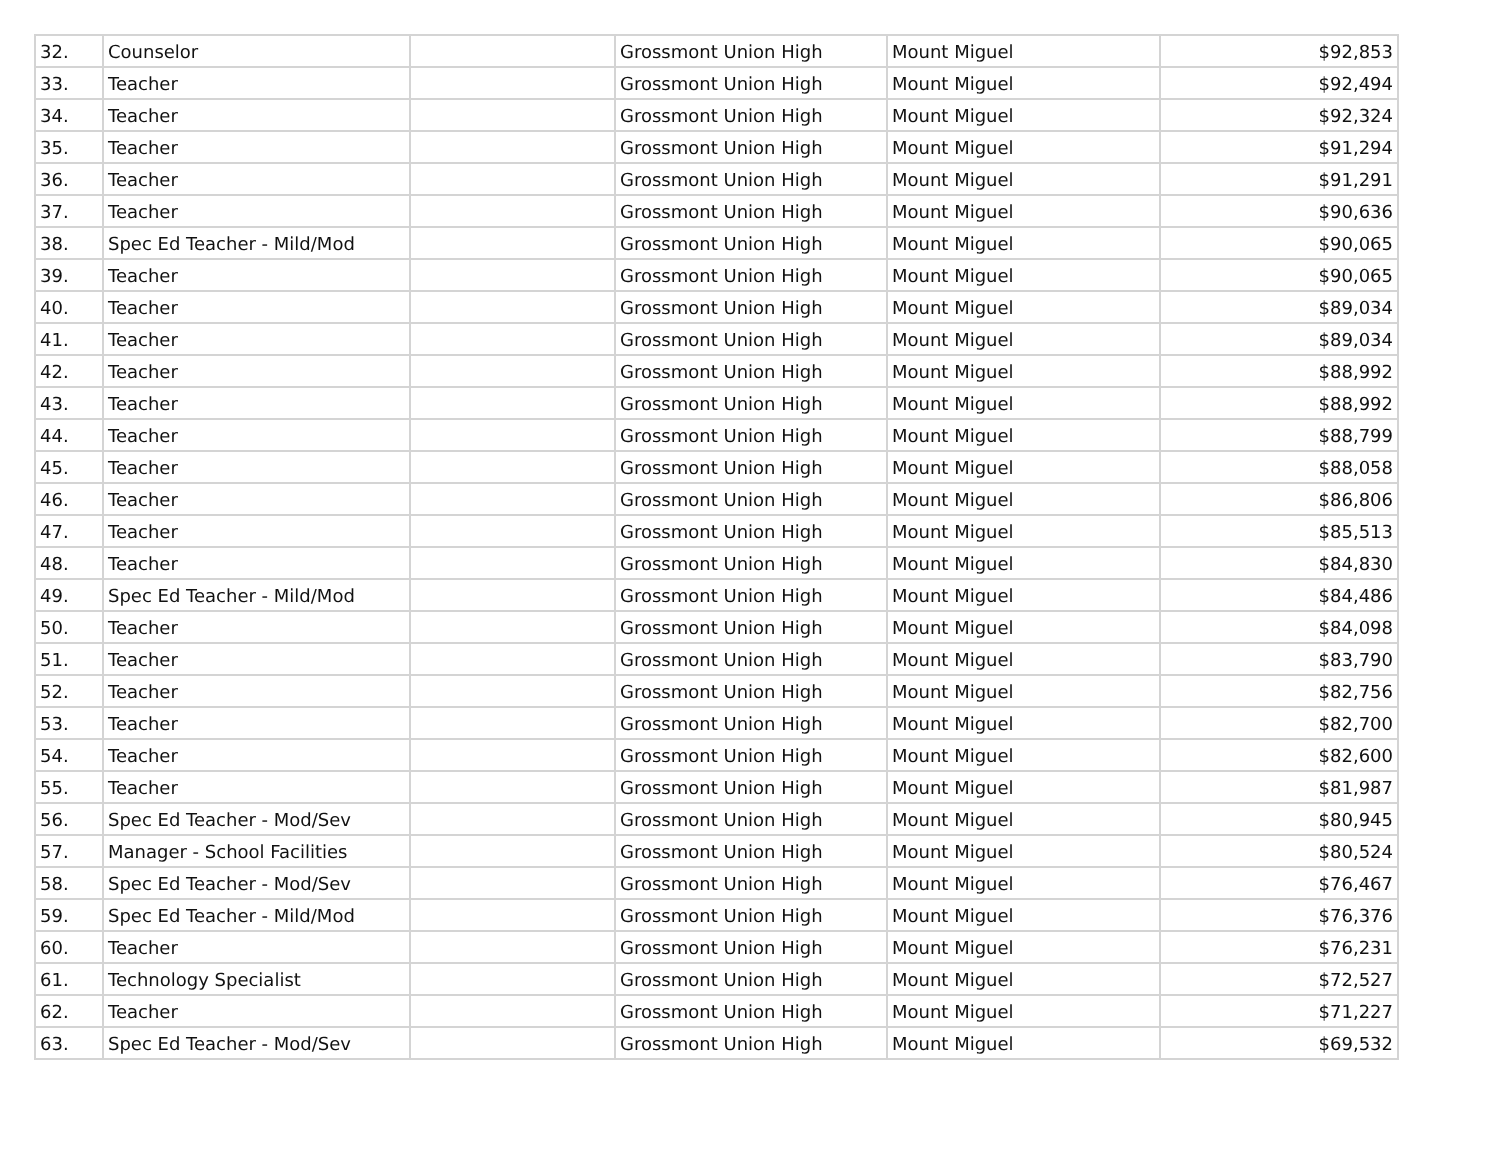| 32. | Counselor | | Grossmont Union High | Mount Miguel | $92,853 |
| 33. | Teacher | | Grossmont Union High | Mount Miguel | $92,494 |
| 34. | Teacher | | Grossmont Union High | Mount Miguel | $92,324 |
| 35. | Teacher | | Grossmont Union High | Mount Miguel | $91,294 |
| 36. | Teacher | | Grossmont Union High | Mount Miguel | $91,291 |
| 37. | Teacher | | Grossmont Union High | Mount Miguel | $90,636 |
| 38. | Spec Ed Teacher - Mild/Mod | | Grossmont Union High | Mount Miguel | $90,065 |
| 39. | Teacher | | Grossmont Union High | Mount Miguel | $90,065 |
| 40. | Teacher | | Grossmont Union High | Mount Miguel | $89,034 |
| 41. | Teacher | | Grossmont Union High | Mount Miguel | $89,034 |
| 42. | Teacher | | Grossmont Union High | Mount Miguel | $88,992 |
| 43. | Teacher | | Grossmont Union High | Mount Miguel | $88,992 |
| 44. | Teacher | | Grossmont Union High | Mount Miguel | $88,799 |
| 45. | Teacher | | Grossmont Union High | Mount Miguel | $88,058 |
| 46. | Teacher | | Grossmont Union High | Mount Miguel | $86,806 |
| 47. | Teacher | | Grossmont Union High | Mount Miguel | $85,513 |
| 48. | Teacher | | Grossmont Union High | Mount Miguel | $84,830 |
| 49. | Spec Ed Teacher - Mild/Mod | | Grossmont Union High | Mount Miguel | $84,486 |
| 50. | Teacher | | Grossmont Union High | Mount Miguel | $84,098 |
| 51. | Teacher | | Grossmont Union High | Mount Miguel | $83,790 |
| 52. | Teacher | | Grossmont Union High | Mount Miguel | $82,756 |
| 53. | Teacher | | Grossmont Union High | Mount Miguel | $82,700 |
| 54. | Teacher | | Grossmont Union High | Mount Miguel | $82,600 |
| 55. | Teacher | | Grossmont Union High | Mount Miguel | $81,987 |
| 56. | Spec Ed Teacher - Mod/Sev | | Grossmont Union High | Mount Miguel | $80,945 |
| 57. | Manager - School Facilities | | Grossmont Union High | Mount Miguel | $80,524 |
| 58. | Spec Ed Teacher - Mod/Sev | | Grossmont Union High | Mount Miguel | $76,467 |
| 59. | Spec Ed Teacher - Mild/Mod | | Grossmont Union High | Mount Miguel | $76,376 |
| 60. | Teacher | | Grossmont Union High | Mount Miguel | $76,231 |
| 61. | Technology Specialist | | Grossmont Union High | Mount Miguel | $72,527 |
| 62. | Teacher | | Grossmont Union High | Mount Miguel | $71,227 |
| 63. | Spec Ed Teacher - Mod/Sev | | Grossmont Union High | Mount Miguel | $69,532 |